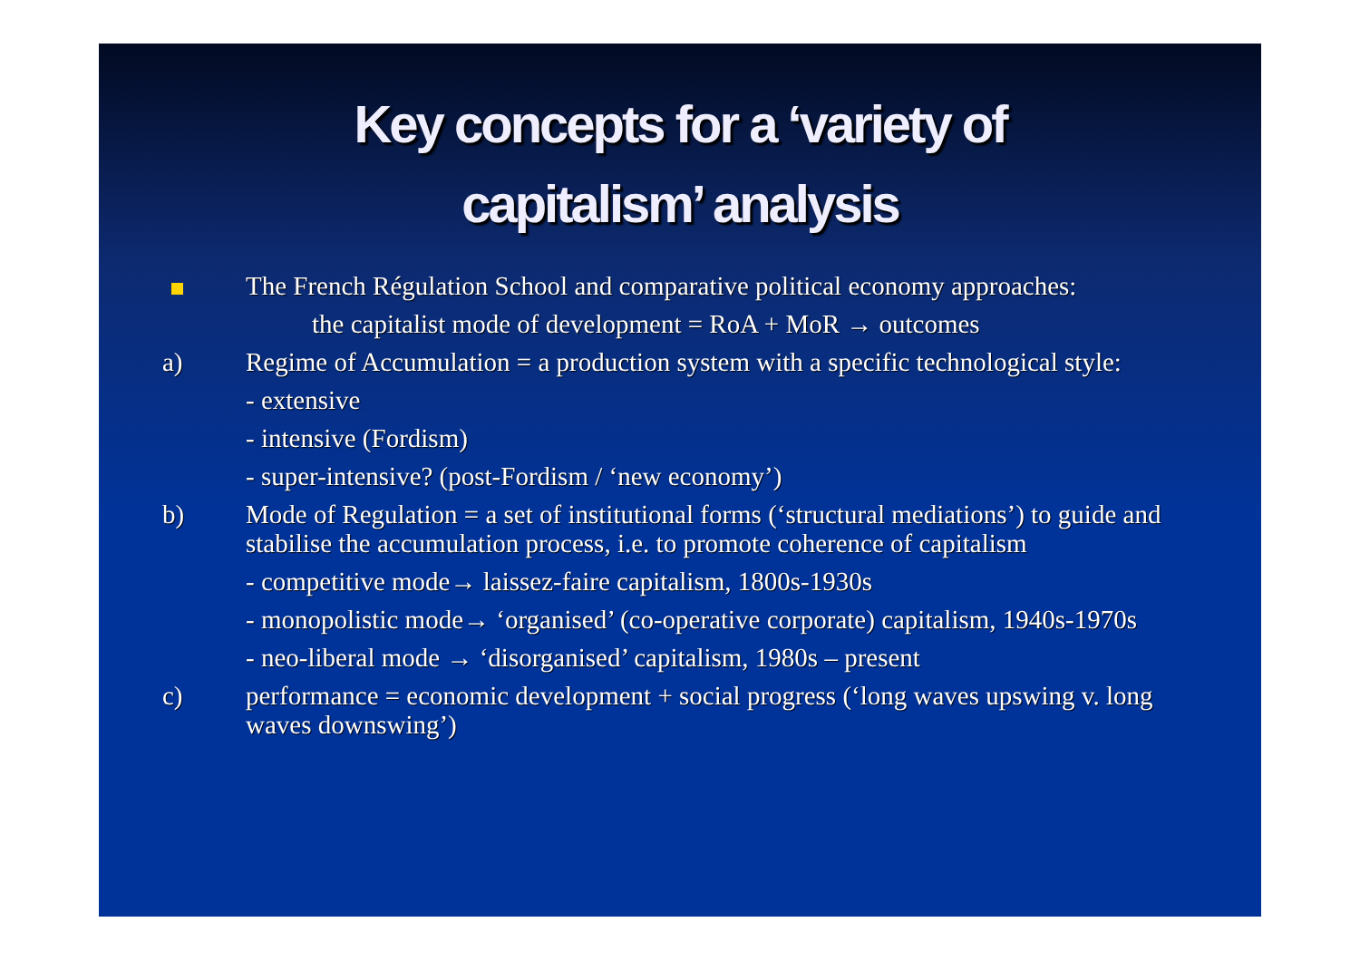Key concepts for a ‘variety of
capitalism’ analysis
The French Régulation School and comparative political economy approaches:
the capitalist mode of development = RoA + MoR → outcomes
a) Regime of Accumulation = a production system with a specific technological style:
- extensive
- intensive (Fordism)
- super-intensive? (post-Fordism / ‘new economy’)
b) Mode of Regulation = a set of institutional forms (‘structural mediations’) to guide and stabilise the accumulation process, i.e. to promote coherence of capitalism
- competitive mode→ laissez-faire capitalism, 1800s-1930s
- monopolistic mode→ ‘organised’ (co-operative corporate) capitalism, 1940s-1970s
- neo-liberal mode → ‘disorganised’ capitalism, 1980s – present
c) performance = economic development + social progress (‘long waves upswing v. long waves downswing’)